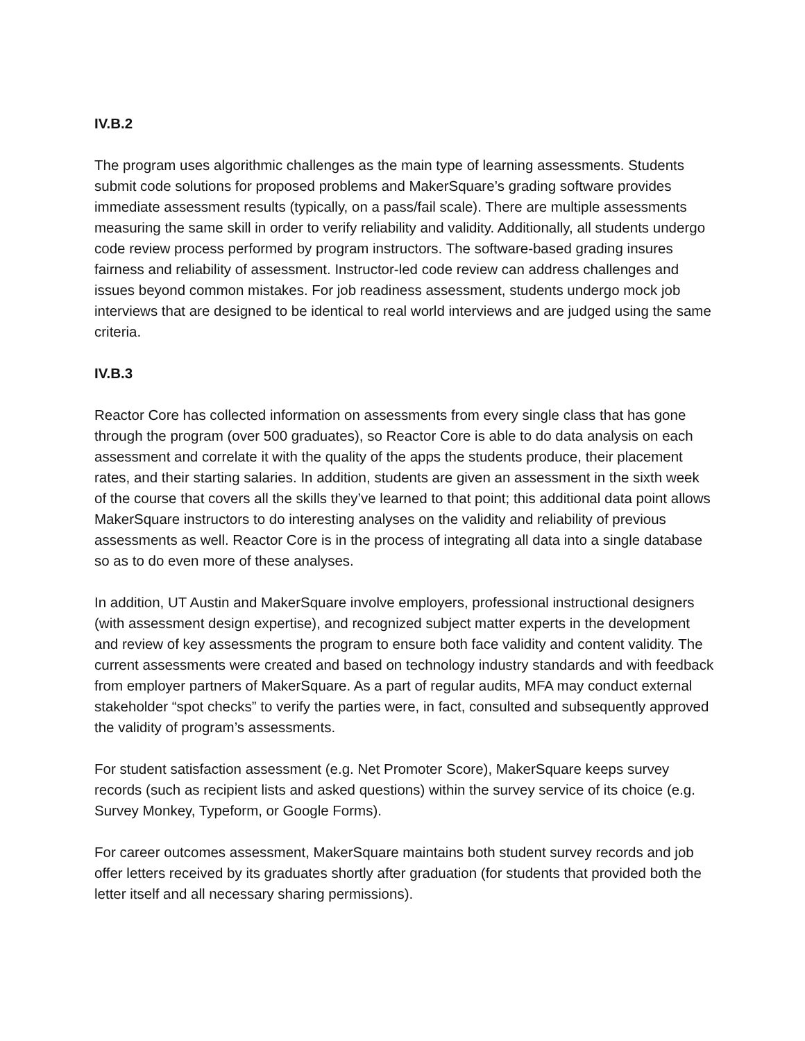IV.B.2
The program uses algorithmic challenges as the main type of learning assessments. Students submit code solutions for proposed problems and MakerSquare’s grading software provides immediate assessment results (typically, on a pass/fail scale). There are multiple assessments measuring the same skill in order to verify reliability and validity. Additionally, all students undergo code review process performed by program instructors. The software-based grading insures fairness and reliability of assessment. Instructor-led code review can address challenges and issues beyond common mistakes. For job readiness assessment, students undergo mock job interviews that are designed to be identical to real world interviews and are judged using the same criteria.
IV.B.3
Reactor Core has collected information on assessments from every single class that has gone through the program (over 500 graduates), so Reactor Core is able to do data analysis on each assessment and correlate it with the quality of the apps the students produce, their placement rates, and their starting salaries. In addition, students are given an assessment in the sixth week of the course that covers all the skills they’ve learned to that point; this additional data point allows MakerSquare instructors to do interesting analyses on the validity and reliability of previous assessments as well. Reactor Core is in the process of integrating all data into a single database so as to do even more of these analyses.
In addition, UT Austin and MakerSquare involve employers, professional instructional designers (with assessment design expertise), and recognized subject matter experts in the development and review of key assessments the program to ensure both face validity and content validity. The current assessments were created and based on technology industry standards and with feedback from employer partners of MakerSquare. As a part of regular audits, MFA may conduct external stakeholder “spot checks” to verify the parties were, in fact, consulted and subsequently approved the validity of program’s assessments.
For student satisfaction assessment (e.g. Net Promoter Score), MakerSquare keeps survey records (such as recipient lists and asked questions) within the survey service of its choice (e.g. Survey Monkey, Typeform, or Google Forms).
For career outcomes assessment, MakerSquare maintains both student survey records and job offer letters received by its graduates shortly after graduation (for students that provided both the letter itself and all necessary sharing permissions).